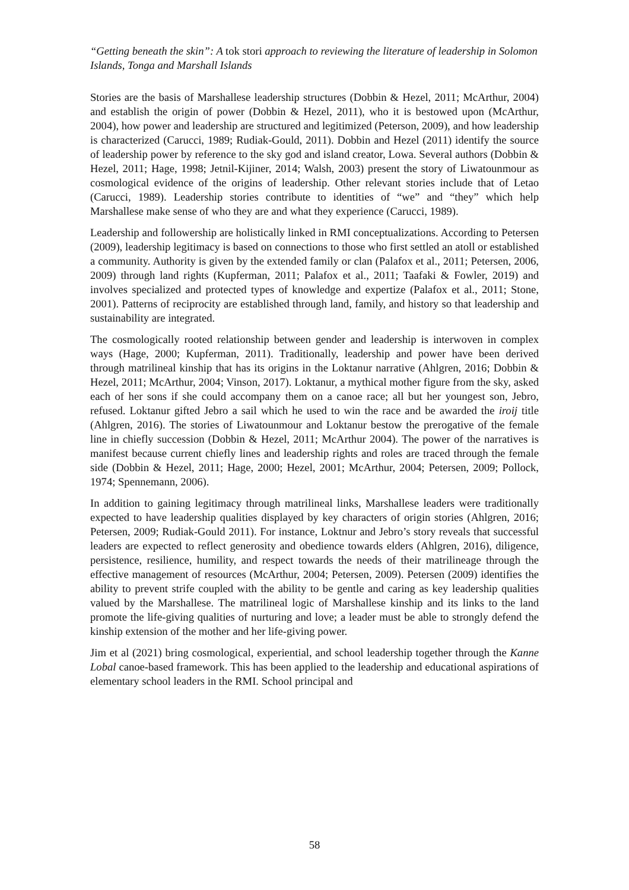“Getting beneath the skin”: A tok stori approach to reviewing the literature of leadership in Solomon Islands, Tonga and Marshall Islands
Stories are the basis of Marshallese leadership structures (Dobbin & Hezel, 2011; McArthur, 2004) and establish the origin of power (Dobbin & Hezel, 2011), who it is bestowed upon (McArthur, 2004), how power and leadership are structured and legitimized (Peterson, 2009), and how leadership is characterized (Carucci, 1989; Rudiak-Gould, 2011). Dobbin and Hezel (2011) identify the source of leadership power by reference to the sky god and island creator, Lowa. Several authors (Dobbin & Hezel, 2011; Hage, 1998; Jetnil-Kijiner, 2014; Walsh, 2003) present the story of Liwatounmour as cosmological evidence of the origins of leadership. Other relevant stories include that of Letao (Carucci, 1989). Leadership stories contribute to identities of “we” and “they” which help Marshallese make sense of who they are and what they experience (Carucci, 1989).
Leadership and followership are holistically linked in RMI conceptualizations. According to Petersen (2009), leadership legitimacy is based on connections to those who first settled an atoll or established a community. Authority is given by the extended family or clan (Palafox et al., 2011; Petersen, 2006, 2009) through land rights (Kupferman, 2011; Palafox et al., 2011; Taafaki & Fowler, 2019) and involves specialized and protected types of knowledge and expertize (Palafox et al., 2011; Stone, 2001). Patterns of reciprocity are established through land, family, and history so that leadership and sustainability are integrated.
The cosmologically rooted relationship between gender and leadership is interwoven in complex ways (Hage, 2000; Kupferman, 2011). Traditionally, leadership and power have been derived through matrilineal kinship that has its origins in the Loktanur narrative (Ahlgren, 2016; Dobbin & Hezel, 2011; McArthur, 2004; Vinson, 2017). Loktanur, a mythical mother figure from the sky, asked each of her sons if she could accompany them on a canoe race; all but her youngest son, Jebro, refused. Loktanur gifted Jebro a sail which he used to win the race and be awarded the iroij title (Ahlgren, 2016). The stories of Liwatounmour and Loktanur bestow the prerogative of the female line in chiefly succession (Dobbin & Hezel, 2011; McArthur 2004). The power of the narratives is manifest because current chiefly lines and leadership rights and roles are traced through the female side (Dobbin & Hezel, 2011; Hage, 2000; Hezel, 2001; McArthur, 2004; Petersen, 2009; Pollock, 1974; Spennemann, 2006).
In addition to gaining legitimacy through matrilineal links, Marshallese leaders were traditionally expected to have leadership qualities displayed by key characters of origin stories (Ahlgren, 2016; Petersen, 2009; Rudiak-Gould 2011). For instance, Loktnur and Jebro’s story reveals that successful leaders are expected to reflect generosity and obedience towards elders (Ahlgren, 2016), diligence, persistence, resilience, humility, and respect towards the needs of their matrilineage through the effective management of resources (McArthur, 2004; Petersen, 2009). Petersen (2009) identifies the ability to prevent strife coupled with the ability to be gentle and caring as key leadership qualities valued by the Marshallese. The matrilineal logic of Marshallese kinship and its links to the land promote the life-giving qualities of nurturing and love; a leader must be able to strongly defend the kinship extension of the mother and her life-giving power.
Jim et al (2021) bring cosmological, experiential, and school leadership together through the Kanne Lobal canoe-based framework. This has been applied to the leadership and educational aspirations of elementary school leaders in the RMI. School principal and
58